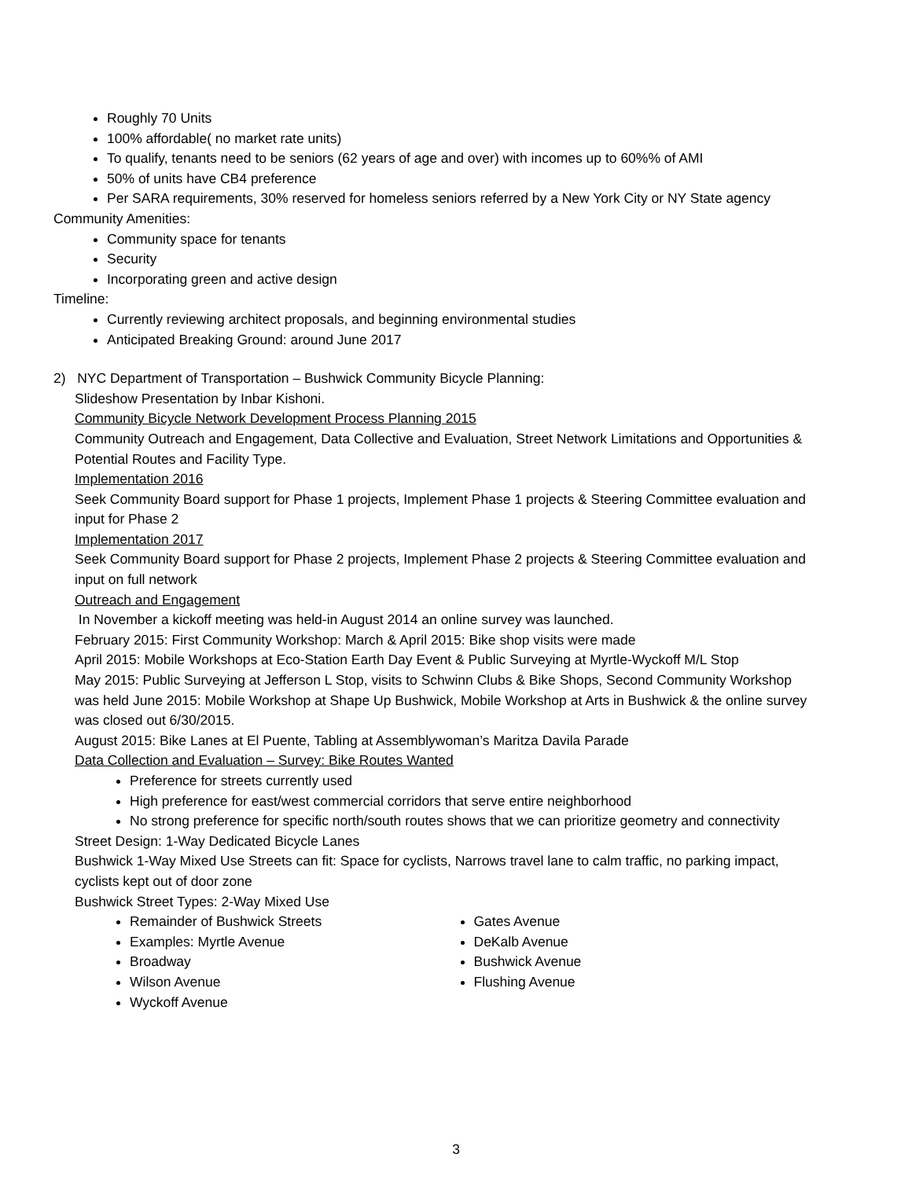Roughly 70 Units
100% affordable( no market rate units)
To qualify, tenants need to be seniors (62 years of age and over) with incomes up to 60%% of AMI
50% of units have CB4 preference
Per SARA requirements, 30% reserved for homeless seniors referred by a New York City or NY State agency
Community Amenities:
Community space for tenants
Security
Incorporating green and active design
Timeline:
Currently reviewing architect proposals, and beginning environmental studies
Anticipated Breaking Ground: around June 2017
2) NYC Department of Transportation – Bushwick Community Bicycle Planning:
Slideshow Presentation by Inbar Kishoni.
Community Bicycle Network Development Process Planning 2015
Community Outreach and Engagement, Data Collective and Evaluation, Street Network Limitations and Opportunities & Potential Routes and Facility Type.
Implementation 2016
Seek Community Board support for Phase 1 projects, Implement Phase 1 projects & Steering Committee evaluation and input for Phase 2
Implementation 2017
Seek Community Board support for Phase 2 projects, Implement Phase 2 projects & Steering Committee evaluation and input on full network
Outreach and Engagement
In November a kickoff meeting was held-in August 2014 an online survey was launched.
February 2015: First Community Workshop: March & April 2015: Bike shop visits were made
April 2015: Mobile Workshops at Eco-Station Earth Day Event & Public Surveying at Myrtle-Wyckoff M/L Stop
May 2015: Public Surveying at Jefferson L Stop, visits to Schwinn Clubs & Bike Shops, Second Community Workshop was held June 2015: Mobile Workshop at Shape Up Bushwick, Mobile Workshop at Arts in Bushwick & the online survey was closed out 6/30/2015.
August 2015: Bike Lanes at El Puente, Tabling at Assemblywoman’s Maritza Davila Parade
Data Collection and Evaluation – Survey: Bike Routes Wanted
Preference for streets currently used
High preference for east/west commercial corridors that serve entire neighborhood
No strong preference for specific north/south routes shows that we can prioritize geometry and connectivity
Street Design: 1-Way Dedicated Bicycle Lanes
Bushwick 1-Way Mixed Use Streets can fit: Space for cyclists, Narrows travel lane to calm traffic, no parking impact, cyclists kept out of door zone
Bushwick Street Types: 2-Way Mixed Use
Remainder of Bushwick Streets
Examples: Myrtle Avenue
Broadway
Wilson Avenue
Wyckoff Avenue
Gates Avenue
DeKalb Avenue
Bushwick Avenue
Flushing Avenue
3